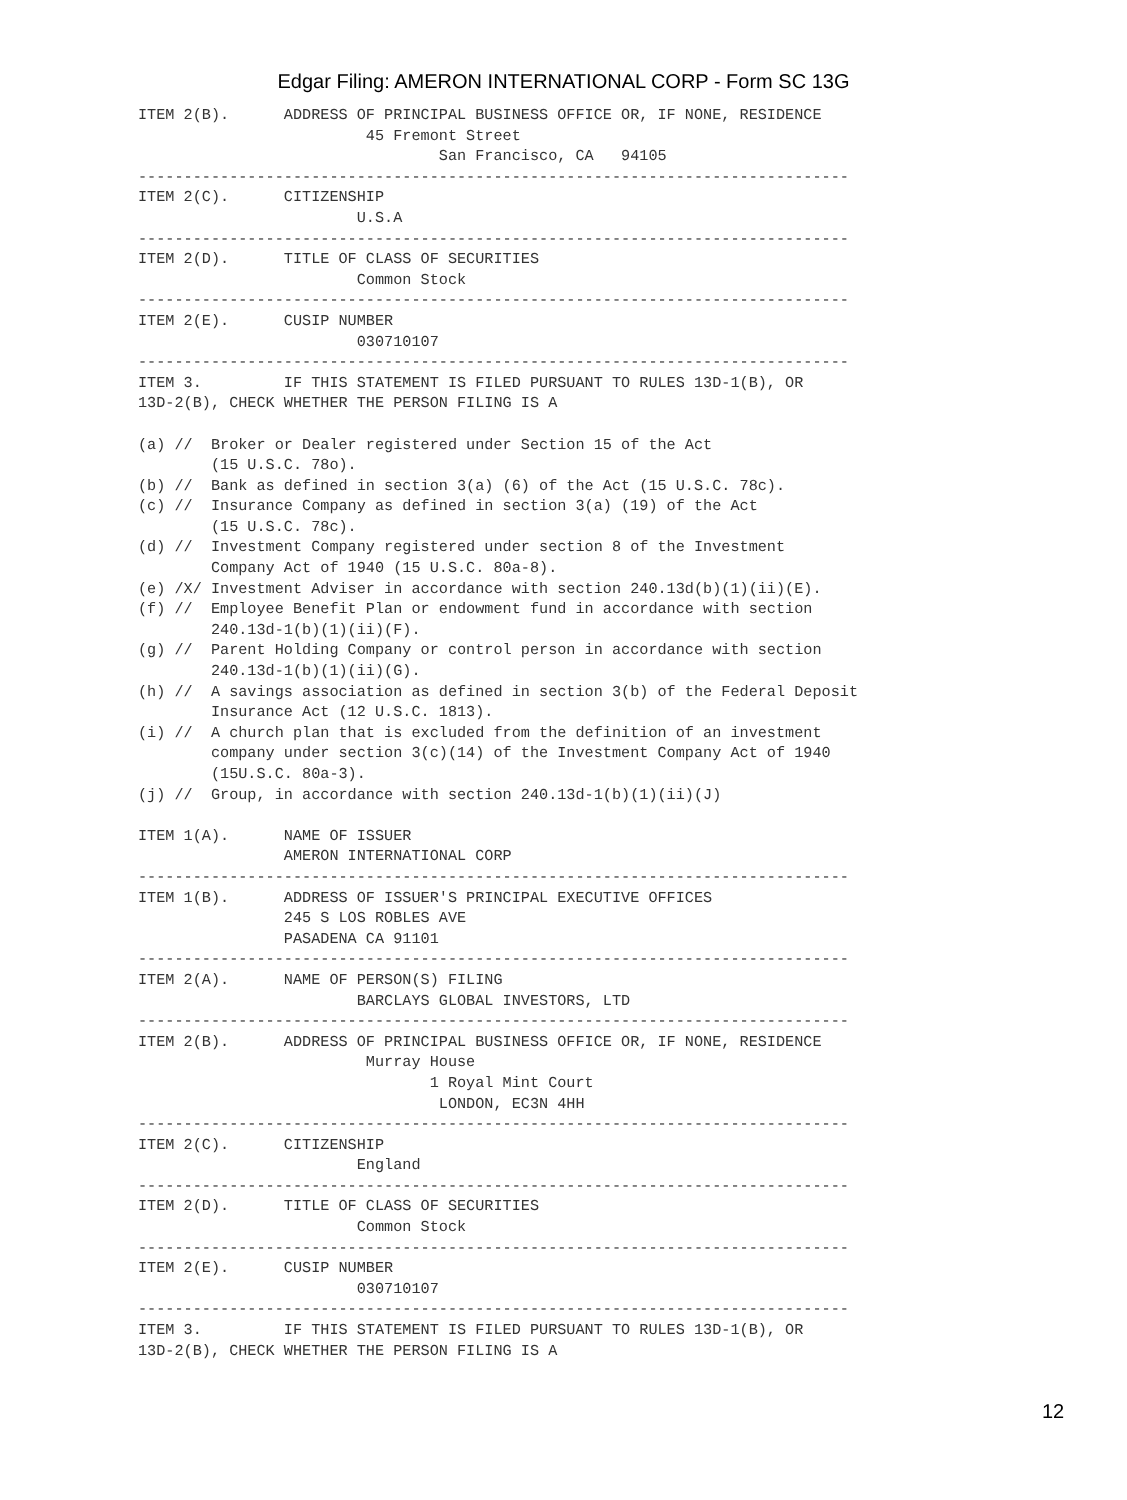Edgar Filing: AMERON INTERNATIONAL CORP - Form SC 13G
ITEM 2(B).      ADDRESS OF PRINCIPAL BUSINESS OFFICE OR, IF NONE, RESIDENCE
                         45 Fremont Street
                                 San Francisco, CA   94105
------------------------------------------------------------------------------
ITEM 2(C).      CITIZENSHIP
                        U.S.A
------------------------------------------------------------------------------
ITEM 2(D).      TITLE OF CLASS OF SECURITIES
                        Common Stock
------------------------------------------------------------------------------
ITEM 2(E).      CUSIP NUMBER
                        030710107
------------------------------------------------------------------------------
ITEM 3.         IF THIS STATEMENT IS FILED PURSUANT TO RULES 13D-1(B), OR
13D-2(B), CHECK WHETHER THE PERSON FILING IS A

(a) //  Broker or Dealer registered under Section 15 of the Act
        (15 U.S.C. 78o).
(b) //  Bank as defined in section 3(a) (6) of the Act (15 U.S.C. 78c).
(c) //  Insurance Company as defined in section 3(a) (19) of the Act
        (15 U.S.C. 78c).
(d) //  Investment Company registered under section 8 of the Investment
        Company Act of 1940 (15 U.S.C. 80a-8).
(e) /X/ Investment Adviser in accordance with section 240.13d(b)(1)(ii)(E).
(f) //  Employee Benefit Plan or endowment fund in accordance with section
        240.13d-1(b)(1)(ii)(F).
(g) //  Parent Holding Company or control person in accordance with section
        240.13d-1(b)(1)(ii)(G).
(h) //  A savings association as defined in section 3(b) of the Federal Deposit
        Insurance Act (12 U.S.C. 1813).
(i) //  A church plan that is excluded from the definition of an investment
        company under section 3(c)(14) of the Investment Company Act of 1940
        (15U.S.C. 80a-3).
(j) //  Group, in accordance with section 240.13d-1(b)(1)(ii)(J)

ITEM 1(A).      NAME OF ISSUER
                AMERON INTERNATIONAL CORP
------------------------------------------------------------------------------
ITEM 1(B).      ADDRESS OF ISSUER'S PRINCIPAL EXECUTIVE OFFICES
                245 S LOS ROBLES AVE
                PASADENA CA 91101
------------------------------------------------------------------------------
ITEM 2(A).      NAME OF PERSON(S) FILING
                        BARCLAYS GLOBAL INVESTORS, LTD
------------------------------------------------------------------------------
ITEM 2(B).      ADDRESS OF PRINCIPAL BUSINESS OFFICE OR, IF NONE, RESIDENCE
                         Murray House
                                1 Royal Mint Court
                                 LONDON, EC3N 4HH
------------------------------------------------------------------------------
ITEM 2(C).      CITIZENSHIP
                        England
------------------------------------------------------------------------------
ITEM 2(D).      TITLE OF CLASS OF SECURITIES
                        Common Stock
------------------------------------------------------------------------------
ITEM 2(E).      CUSIP NUMBER
                        030710107
------------------------------------------------------------------------------
ITEM 3.         IF THIS STATEMENT IS FILED PURSUANT TO RULES 13D-1(B), OR
13D-2(B), CHECK WHETHER THE PERSON FILING IS A
12